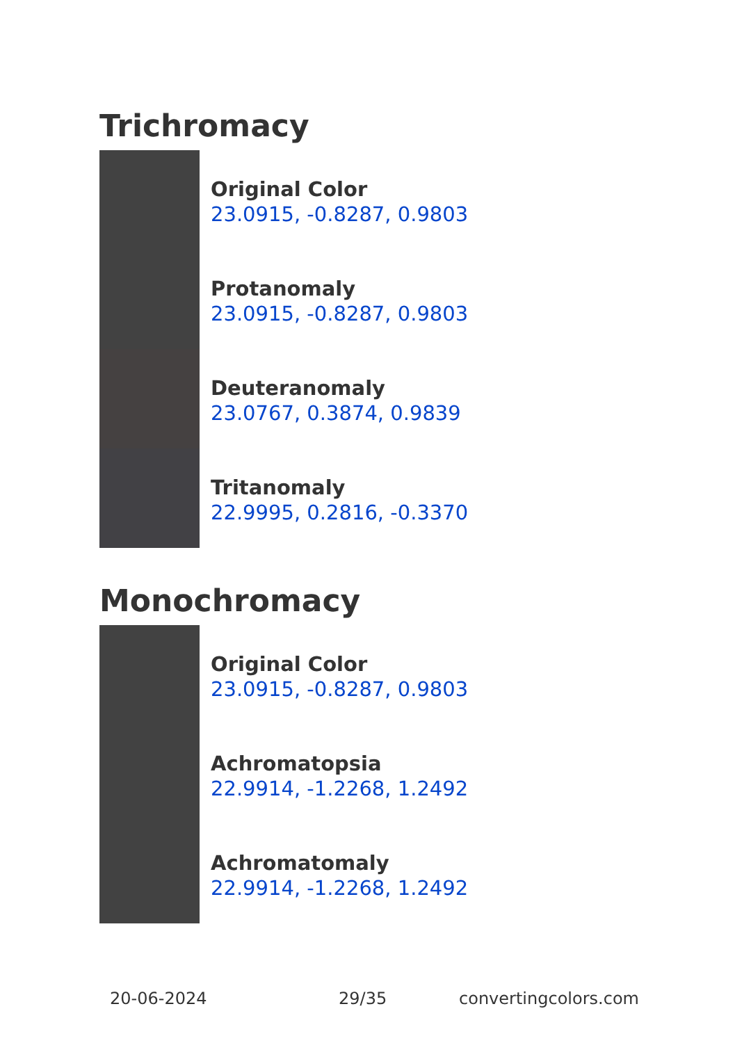Trichromacy
Original Color
23.0915, -0.8287, 0.9803
Protanomaly
23.0915, -0.8287, 0.9803
Deuteranomaly
23.0767, 0.3874, 0.9839
Tritanomaly
22.9995, 0.2816, -0.3370
Monochromacy
Original Color
23.0915, -0.8287, 0.9803
Achromatopsia
22.9914, -1.2268, 1.2492
Achromatomaly
22.9914, -1.2268, 1.2492
20-06-2024 29/35 convertingcolors.com